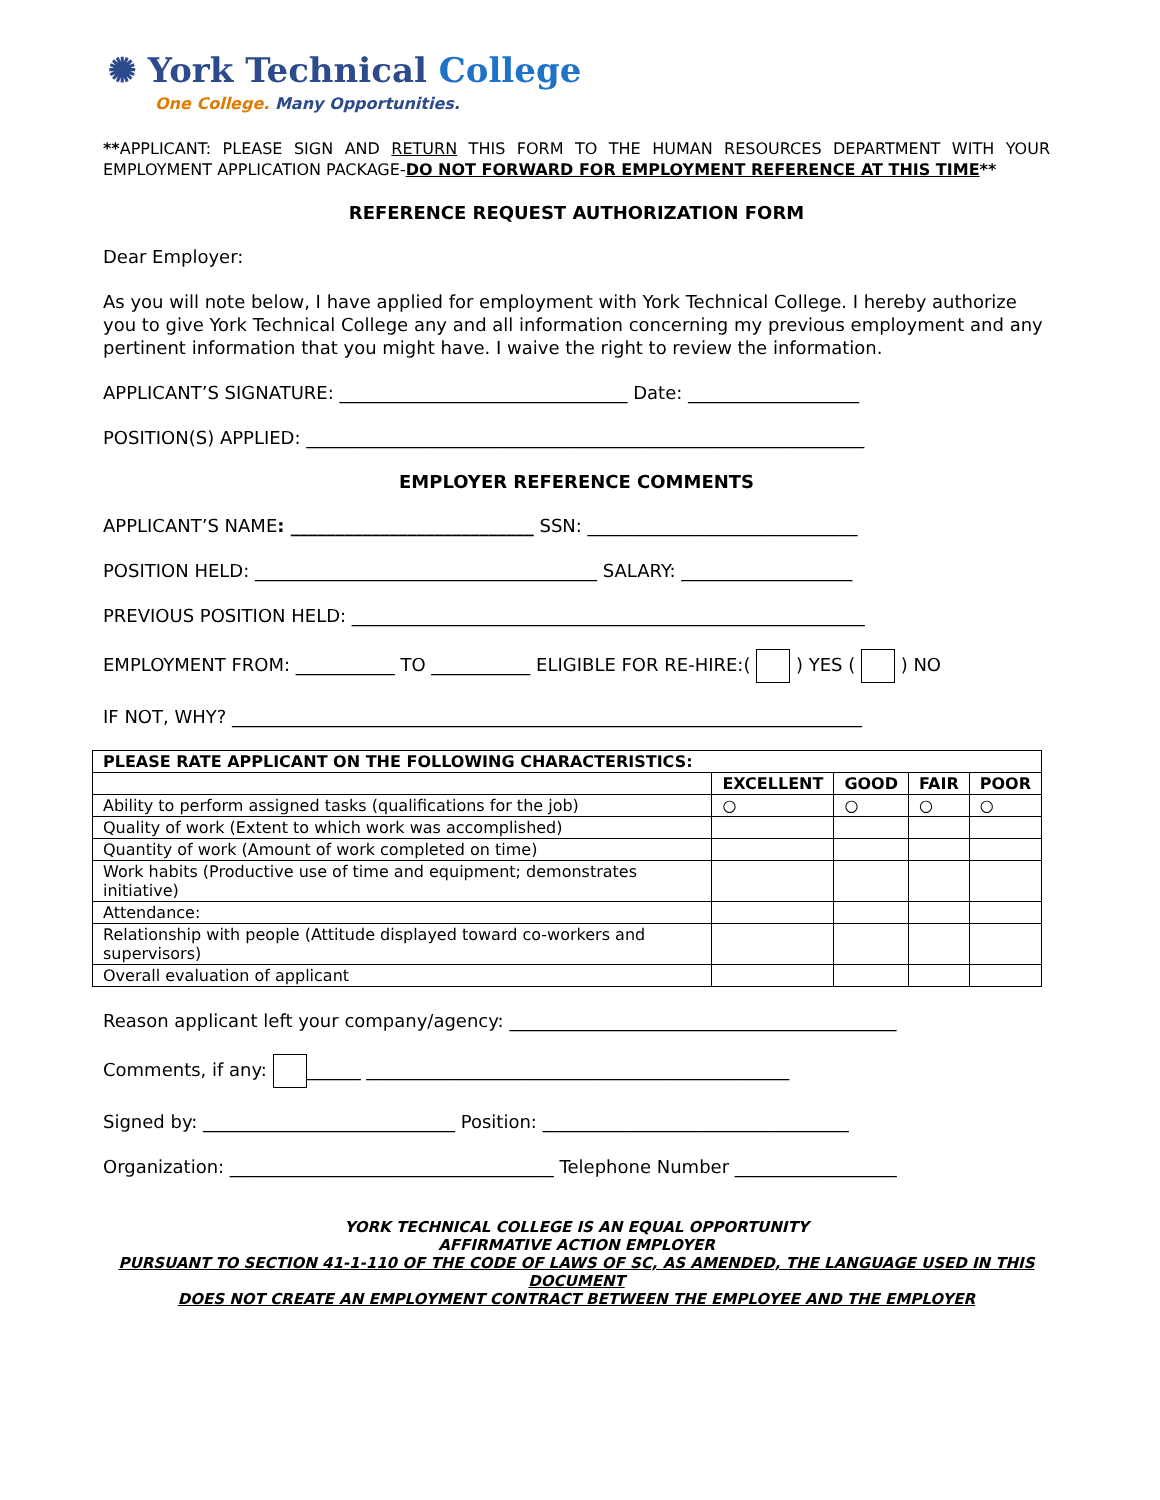✺ York Technical College
One College. Many Opportunities.
**APPLICANT: PLEASE SIGN AND RETURN THIS FORM TO THE HUMAN RESOURCES DEPARTMENT WITH YOUR EMPLOYMENT APPLICATION PACKAGE-DO NOT FORWARD FOR EMPLOYMENT REFERENCE AT THIS TIME**
REFERENCE REQUEST AUTHORIZATION FORM
Dear Employer:
As you will note below, I have applied for employment with York Technical College. I hereby authorize you to give York Technical College any and all information concerning my previous employment and any pertinent information that you might have. I waive the right to review the information.
APPLICANT’S SIGNATURE: ________________________________ Date: ___________________
POSITION(S) APPLIED: ______________________________________________________________
EMPLOYER REFERENCE COMMENTS
APPLICANT’S NAME: ___________________________ SSN: ______________________________
POSITION HELD: ______________________________________ SALARY: ___________________
PREVIOUS POSITION HELD: _________________________________________________________
EMPLOYMENT FROM: ___________ TO ___________ ELIGIBLE FOR RE-HIRE:( ) YES ( ) NO
IF NOT, WHY? ______________________________________________________________________
| PLEASE RATE APPLICANT ON THE FOLLOWING CHARACTERISTICS: | | | | |
| --- | --- | --- | --- | --- |
| | EXCELLENT | GOOD | FAIR | POOR |
| Ability to perform assigned tasks (qualifications for the job) | ○ | ○ | ○ | ○ |
| Quality of work (Extent to which work was accomplished) | | | | |
| Quantity of work (Amount of work completed on time) | | | | |
| Work habits (Productive use of time and equipment; demonstrates initiative) | | | | |
| Attendance: | | | | |
| Relationship with people (Attitude displayed toward co-workers and supervisors) | | | | |
| Overall evaluation of applicant | | | | |
Reason applicant left your company/agency: ___________________________________________
Comments, if any: ______ _______________________________________________
Signed by: ____________________________ Position: __________________________________
Organization: ____________________________________ Telephone Number __________________
YORK TECHNICAL COLLEGE IS AN EQUAL OPPORTUNITY
AFFIRMATIVE ACTION EMPLOYER
PURSUANT TO SECTION 41-1-110 OF THE CODE OF LAWS OF SC, AS AMENDED, THE LANGUAGE USED IN THIS DOCUMENT
DOES NOT CREATE AN EMPLOYMENT CONTRACT BETWEEN THE EMPLOYEE AND THE EMPLOYER